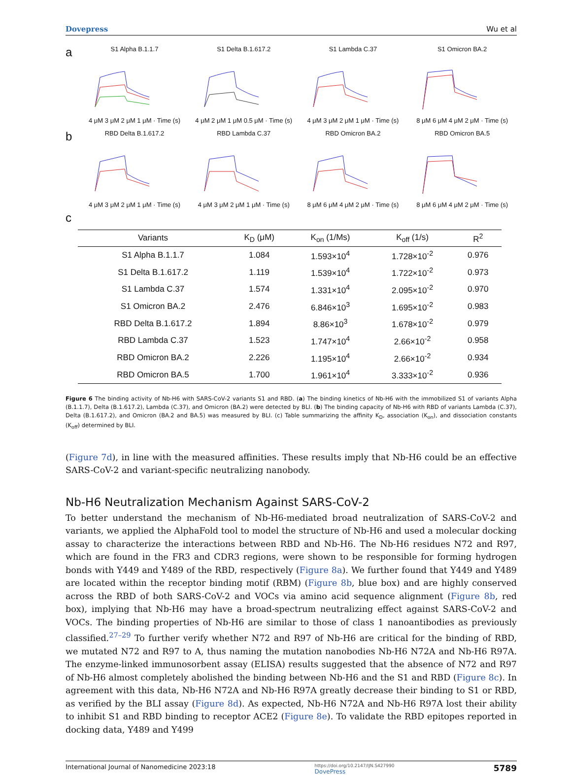Dovepress Wu et al
a
S1 Alpha B.1.1.7
4 μM 3 μM 2 μM 1 μM · Time (s)
S1 Delta B.1.617.2
4 μM 2 μM 1 μM 0.5 μM · Time (s)
S1 Lambda C.37
4 μM 3 μM 2 μM 1 μM · Time (s)
S1 Omicron BA.2
8 μM 6 μM 4 μM 2 μM · Time (s)
b
RBD Delta B.1.617.2
4 μM 3 μM 2 μM 1 μM · Time (s)
RBD Lambda C.37
4 μM 3 μM 2 μM 1 μM · Time (s)
RBD Omicron BA.2
8 μM 6 μM 4 μM 2 μM · Time (s)
RBD Omicron BA.5
8 μM 6 μM 4 μM 2 μM · Time (s)
c
| Variants | K<sub>D</sub> (μM) | K<sub>on</sub> (1/Ms) | K<sub>off</sub> (1/s) | R<sup>2</sup> |
| --- | --- | --- | --- | --- |
| S1 Alpha B.1.1.7 | 1.084 | 1.593×10<sup>4</sup> | 1.728×10<sup>-2</sup> | 0.976 |
| S1 Delta B.1.617.2 | 1.119 | 1.539×10<sup>4</sup> | 1.722×10<sup>-2</sup> | 0.973 |
| S1 Lambda C.37 | 1.574 | 1.331×10<sup>4</sup> | 2.095×10<sup>-2</sup> | 0.970 |
| S1 Omicron BA.2 | 2.476 | 6.846×10<sup>3</sup> | 1.695×10<sup>-2</sup> | 0.983 |
| RBD Delta B.1.617.2 | 1.894 | 8.86×10<sup>3</sup> | 1.678×10<sup>-2</sup> | 0.979 |
| RBD Lambda C.37 | 1.523 | 1.747×10<sup>4</sup> | 2.66×10<sup>-2</sup> | 0.958 |
| RBD Omicron BA.2 | 2.226 | 1.195×10<sup>4</sup> | 2.66×10<sup>-2</sup> | 0.934 |
| RBD Omicron BA.5 | 1.700 | 1.961×10<sup>4</sup> | 3.333×10<sup>-2</sup> | 0.936 |
Figure 6 The binding activity of Nb-H6 with SARS-CoV-2 variants S1 and RBD. (a) The binding kinetics of Nb-H6 with the immobilized S1 of variants Alpha (B.1.1.7), Delta (B.1.617.2), Lambda (C.37), and Omicron (BA.2) were detected by BLI. (b) The binding capacity of Nb-H6 with RBD of variants Lambda (C.37), Delta (B.1.617.2), and Omicron (BA.2 and BA.5) was measured by BLI. (c) Table summarizing the affinity K<sub>D</sub>, association (K<sub>on</sub>), and dissociation constants (K<sub>off</sub>) determined by BLI.
(Figure 7d), in line with the measured affinities. These results imply that Nb-H6 could be an effective SARS-CoV-2 and variant-specific neutralizing nanobody.
Nb-H6 Neutralization Mechanism Against SARS-CoV-2
To better understand the mechanism of Nb-H6-mediated broad neutralization of SARS-CoV-2 and variants, we applied the AlphaFold tool to model the structure of Nb-H6 and used a molecular docking assay to characterize the interactions between RBD and Nb-H6. The Nb-H6 residues N72 and R97, which are found in the FR3 and CDR3 regions, were shown to be responsible for forming hydrogen bonds with Y449 and Y489 of the RBD, respectively (Figure 8a). We further found that Y449 and Y489 are located within the receptor binding motif (RBM) (Figure 8b, blue box) and are highly conserved across the RBD of both SARS-CoV-2 and VOCs via amino acid sequence alignment (Figure 8b, red box), implying that Nb-H6 may have a broad-spectrum neutralizing effect against SARS-CoV-2 and VOCs. The binding properties of Nb-H6 are similar to those of class 1 nanoantibodies as previously classified.<sup>27–29</sup> To further verify whether N72 and R97 of Nb-H6 are critical for the binding of RBD, we mutated N72 and R97 to A, thus naming the mutation nanobodies Nb-H6 N72A and Nb-H6 R97A. The enzyme-linked immunosorbent assay (ELISA) results suggested that the absence of N72 and R97 of Nb-H6 almost completely abolished the binding between Nb-H6 and the S1 and RBD (Figure 8c). In agreement with this data, Nb-H6 N72A and Nb-H6 R97A greatly decrease their binding to S1 or RBD, as verified by the BLI assay (Figure 8d). As expected, Nb-H6 N72A and Nb-H6 R97A lost their ability to inhibit S1 and RBD binding to receptor ACE2 (Figure 8e). To validate the RBD epitopes reported in docking data, Y489 and Y499
International Journal of Nanomedicine 2023:18 https://doi.org/10.2147/IJN.S427990
DovePress 5789